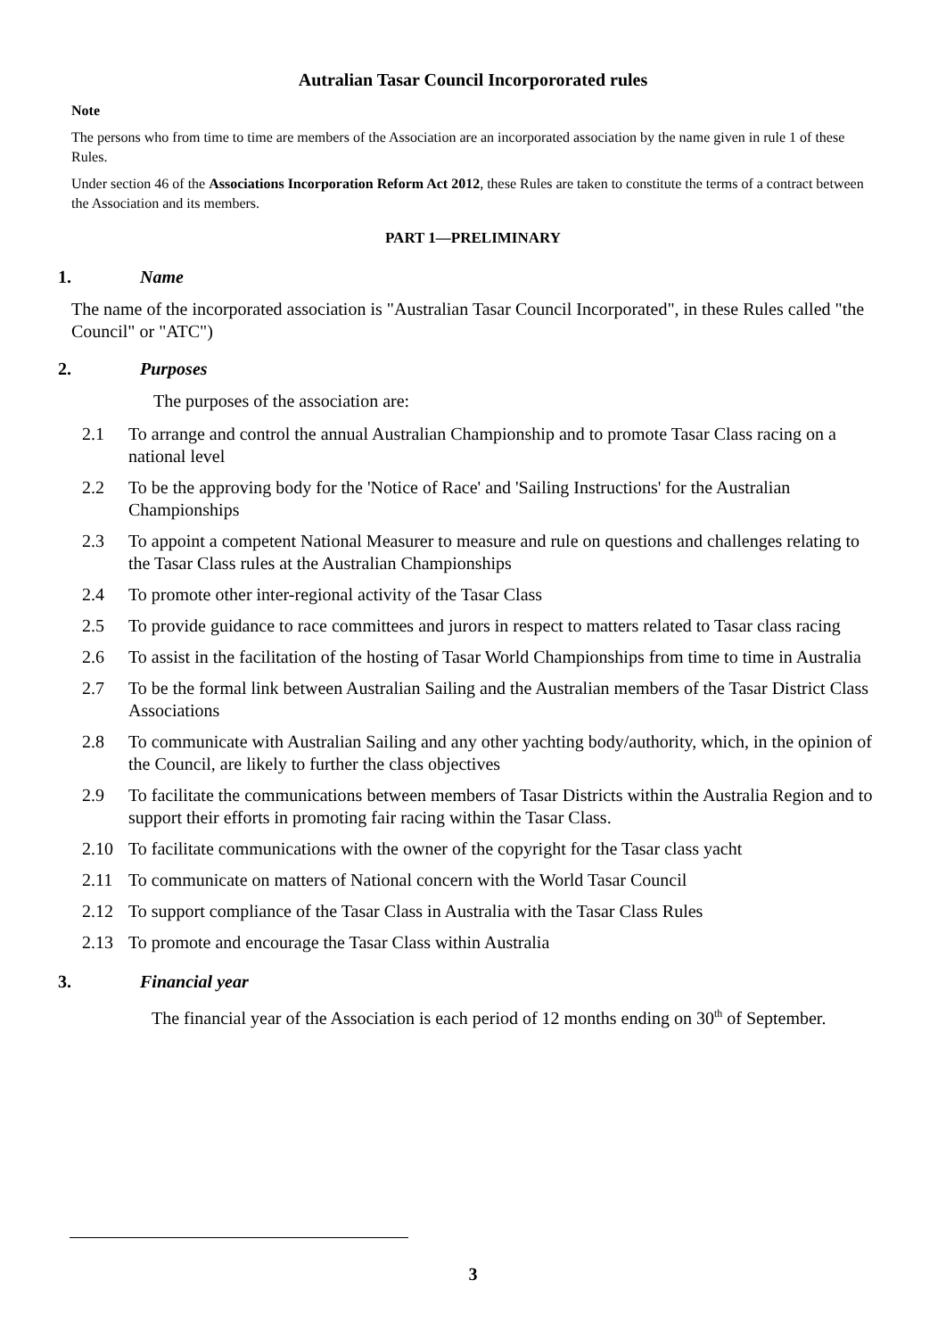Autralian Tasar Council Incorpororated rules
Note
The persons who from time to time are members of the Association are an incorporated association by the name given in rule 1 of these Rules.
Under section 46 of the Associations Incorporation Reform Act 2012, these Rules are taken to constitute the terms of a contract between the Association and its members.
PART 1—PRELIMINARY
1. Name
The name of the incorporated association is "Australian Tasar Council Incorporated", in these Rules called "the Council" or "ATC")
2. Purposes
The purposes of the association are:
2.1 To arrange and control the annual Australian Championship and to promote Tasar Class racing on a national level
2.2 To be the approving body for the 'Notice of Race' and 'Sailing Instructions' for the Australian Championships
2.3 To appoint a competent National Measurer to measure and rule on questions and challenges relating to the Tasar Class rules at the Australian Championships
2.4 To promote other inter-regional activity of the Tasar Class
2.5 To provide guidance to race committees and jurors in respect to matters related to Tasar class racing
2.6 To assist in the facilitation of the hosting of Tasar World Championships from time to time in Australia
2.7 To be the formal link between Australian Sailing and the Australian members of the Tasar District Class Associations
2.8 To communicate with Australian Sailing and any other yachting body/authority, which, in the opinion of the Council, are likely to further the class objectives
2.9 To facilitate the communications between members of Tasar Districts within the Australia Region and to support their efforts in promoting fair racing within the Tasar Class.
2.10 To facilitate communications with the owner of the copyright for the Tasar class yacht
2.11 To communicate on matters of National concern with the World Tasar Council
2.12 To support compliance of the Tasar Class in Australia with the Tasar Class Rules
2.13 To promote and encourage the Tasar Class within Australia
3. Financial year
The financial year of the Association is each period of 12 months ending on 30<sup>th</sup> of September.
3